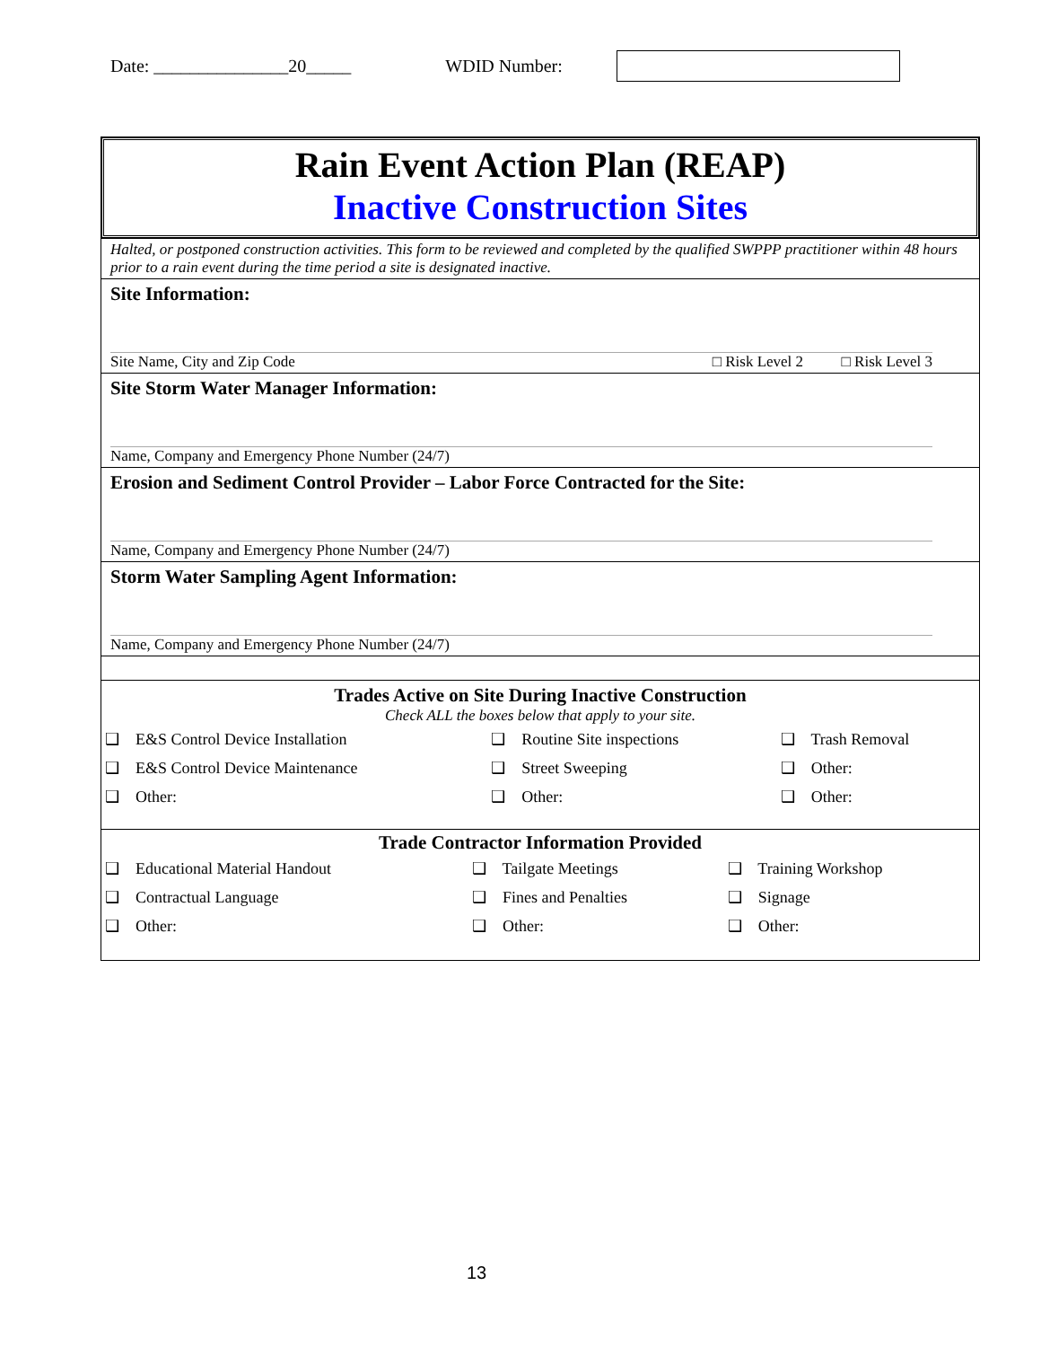Date: _______________20_____ WDID Number:
Rain Event Action Plan (REAP)
Inactive Construction Sites
Halted, or postponed construction activities. This form to be reviewed and completed by the qualified SWPPP practitioner within 48 hours prior to a rain event during the time period a site is designated inactive.
Site Information:
Site Name, City and Zip Code □ Risk Level 2 □ Risk Level 3
Site Storm Water Manager Information:
Name, Company and Emergency Phone Number (24/7)
Erosion and Sediment Control Provider – Labor Force Contracted for the Site:
Name, Company and Emergency Phone Number (24/7)
Storm Water Sampling Agent Information:
Name, Company and Emergency Phone Number (24/7)
Trades Active on Site During Inactive Construction
Check ALL the boxes below that apply to your site.
| ❑ E&S Control Device Installation | ❑ Routine Site inspections | ❑ Trash Removal |
| ❑ E&S Control Device Maintenance | ❑ Street Sweeping | ❑ Other: |
| ❑ Other: | ❑ Other: | ❑ Other: |
Trade Contractor Information Provided
| ❑ Educational Material Handout | ❑ Tailgate Meetings | ❑ Training Workshop |
| ❑ Contractual Language | ❑ Fines and Penalties | ❑ Signage |
| ❑ Other: | ❑ Other: | ❑ Other: |
13